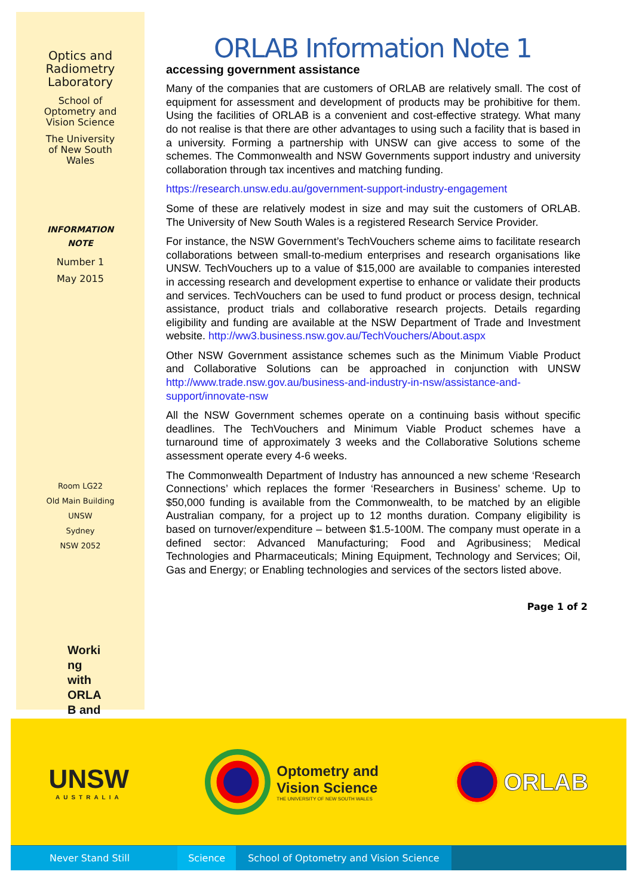Optics and
Radiometry
Laboratory
School of
Optometry and
Vision Science
The University
of New South
Wales
INFORMATION
NOTE
Number 1
May 2015
Room LG22
Old Main Building
UNSW
Sydney
NSW 2052
Worki
ng
with
ORLA
B and
ORLAB Information Note 1
accessing government assistance
Many of the companies that are customers of ORLAB are relatively small. The cost of equipment for assessment and development of products may be prohibitive for them. Using the facilities of ORLAB is a convenient and cost-effective strategy. What many do not realise is that there are other advantages to using such a facility that is based in a university. Forming a partnership with UNSW can give access to some of the schemes. The Commonwealth and NSW Governments support industry and university collaboration through tax incentives and matching funding.
https://research.unsw.edu.au/government-support-industry-engagement
Some of these are relatively modest in size and may suit the customers of ORLAB. The University of New South Wales is a registered Research Service Provider.
For instance, the NSW Government’s TechVouchers scheme aims to facilitate research collaborations between small-to-medium enterprises and research organisations like UNSW. TechVouchers up to a value of $15,000 are available to companies interested in accessing research and development expertise to enhance or validate their products and services. TechVouchers can be used to fund product or process design, technical assistance, product trials and collaborative research projects. Details regarding eligibility and funding are available at the NSW Department of Trade and Investment website. http://ww3.business.nsw.gov.au/TechVouchers/About.aspx
Other NSW Government assistance schemes such as the Minimum Viable Product and Collaborative Solutions can be approached in conjunction with UNSW http://www.trade.nsw.gov.au/business-and-industry-in-nsw/assistance-and-support/innovate-nsw
All the NSW Government schemes operate on a continuing basis without specific deadlines. The TechVouchers and Minimum Viable Product schemes have a turnaround time of approximately 3 weeks and the Collaborative Solutions scheme assessment operate every 4-6 weeks.
The Commonwealth Department of Industry has announced a new scheme ‘Research Connections’ which replaces the former ‘Researchers in Business’ scheme. Up to $50,000 funding is available from the Commonwealth, to be matched by an eligible Australian company, for a project up to 12 months duration. Company eligibility is based on turnover/expenditure – between $1.5-100M. The company must operate in a defined sector: Advanced Manufacturing; Food and Agribusiness; Medical Technologies and Pharmaceuticals; Mining Equipment, Technology and Services; Oil, Gas and Energy; or Enabling technologies and services of the sectors listed above.
Page 1 of 2
UNSW
AUSTRALIA
Optometry and
Vision Science
THE UNIVERSITY OF NEW SOUTH WALES
ORLAB
Never Stand Still Science School of Optometry and Vision Science